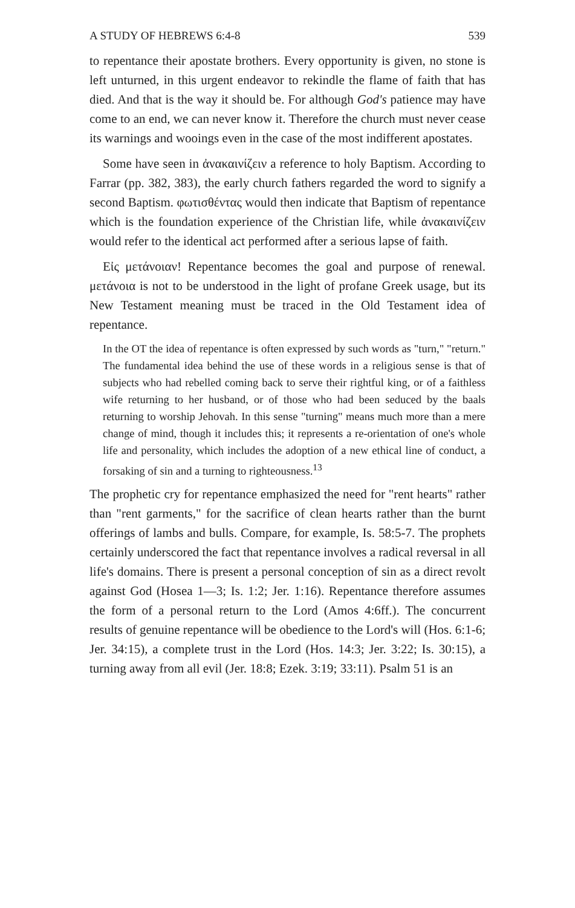A STUDY OF HEBREWS 6:4-8 539
to repentance their apostate brothers. Every opportunity is given, no stone is left unturned, in this urgent endeavor to rekindle the flame of faith that has died. And that is the way it should be. For although God's patience may have come to an end, we can never know it. Therefore the church must never cease its warnings and wooings even in the case of the most indifferent apostates.
Some have seen in ἀνακαινίζειν a reference to holy Baptism. According to Farrar (pp. 382, 383), the early church fathers regarded the word to signify a second Baptism. φωτισθέντας would then indicate that Baptism of repentance which is the foundation experience of the Christian life, while ἀνακαινίζειν would refer to the identical act performed after a serious lapse of faith.
Εἰς μετάνοιαν! Repentance becomes the goal and purpose of renewal. μετάνοια is not to be understood in the light of profane Greek usage, but its New Testament meaning must be traced in the Old Testament idea of repentance.
In the OT the idea of repentance is often expressed by such words as "turn," "return." The fundamental idea behind the use of these words in a religious sense is that of subjects who had rebelled coming back to serve their rightful king, or of a faithless wife returning to her husband, or of those who had been seduced by the baals returning to worship Jehovah. In this sense "turning" means much more than a mere change of mind, though it includes this; it represents a re-orientation of one's whole life and personality, which includes the adoption of a new ethical line of conduct, a forsaking of sin and a turning to righteousness.<sup>13</sup>
The prophetic cry for repentance emphasized the need for "rent hearts" rather than "rent garments," for the sacrifice of clean hearts rather than the burnt offerings of lambs and bulls. Compare, for example, Is. 58:5-7. The prophets certainly underscored the fact that repentance involves a radical reversal in all life's domains. There is present a personal conception of sin as a direct revolt against God (Hosea 1—3; Is. 1:2; Jer. 1:16). Repentance therefore assumes the form of a personal return to the Lord (Amos 4:6ff.). The concurrent results of genuine repentance will be obedience to the Lord's will (Hos. 6:1-6; Jer. 34:15), a complete trust in the Lord (Hos. 14:3; Jer. 3:22; Is. 30:15), a turning away from all evil (Jer. 18:8; Ezek. 3:19; 33:11). Psalm 51 is an